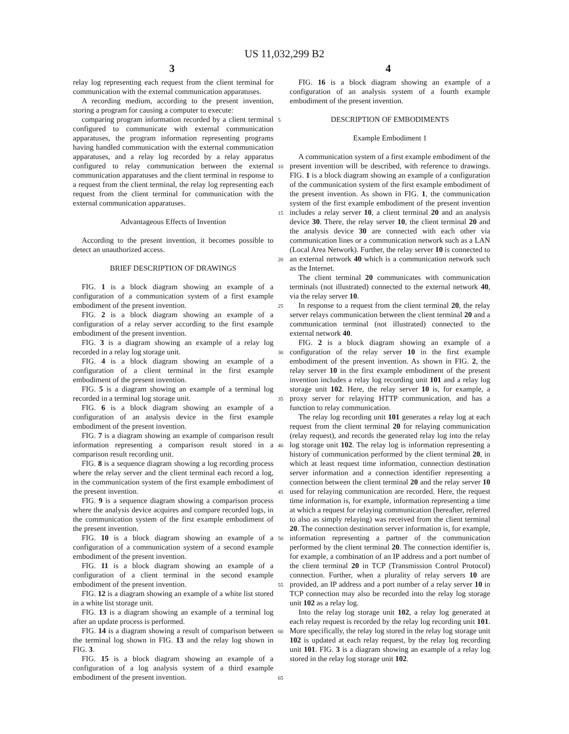US 11,032,299 B2
3 4
relay log representing each request from the client terminal for communication with the external communication apparatuses.
A recording medium, according to the present invention, storing a program for causing a computer to execute:
comparing program information recorded by a client terminal configured to communicate with external communication apparatuses, the program information representing programs having handled communication with the external communication apparatuses, and a relay log recorded by a relay apparatus configured to relay communication between the external communication apparatuses and the client terminal in response to a request from the client terminal, the relay log representing each request from the client terminal for communication with the external communication apparatuses.
Advantageous Effects of Invention
According to the present invention, it becomes possible to detect an unauthorized access.
BRIEF DESCRIPTION OF DRAWINGS
FIG. 1 is a block diagram showing an example of a configuration of a communication system of a first example embodiment of the present invention.
FIG. 2 is a block diagram showing an example of a configuration of a relay server according to the first example embodiment of the present invention.
FIG. 3 is a diagram showing an example of a relay log recorded in a relay log storage unit.
FIG. 4 is a block diagram showing an example of a configuration of a client terminal in the first example embodiment of the present invention.
FIG. 5 is a diagram showing an example of a terminal log recorded in a terminal log storage unit.
FIG. 6 is a block diagram showing an example of a configuration of an analysis device in the first example embodiment of the present invention.
FIG. 7 is a diagram showing an example of comparison result information representing a comparison result stored in a comparison result recording unit.
FIG. 8 is a sequence diagram showing a log recording process where the relay server and the client terminal each record a log, in the communication system of the first example embodiment of the present invention.
FIG. 9 is a sequence diagram showing a comparison process where the analysis device acquires and compare recorded logs, in the communication system of the first example embodiment of the present invention.
FIG. 10 is a block diagram showing an example of a configuration of a communication system of a second example embodiment of the present invention.
FIG. 11 is a block diagram showing an example of a configuration of a client terminal in the second example embodiment of the present invention.
FIG. 12 is a diagram showing an example of a white list stored in a white list storage unit.
FIG. 13 is a diagram showing an example of a terminal log after an update process is performed.
FIG. 14 is a diagram showing a result of comparison between the terminal log shown in FIG. 13 and the relay log shown in FIG. 3.
FIG. 15 is a block diagram showing an example of a configuration of a log analysis system of a third example embodiment of the present invention.
FIG. 16 is a block diagram showing an example of a configuration of an analysis system of a fourth example embodiment of the present invention.
DESCRIPTION OF EMBODIMENTS
Example Embodiment 1
A communication system of a first example embodiment of the present invention will be described, with reference to drawings. FIG. 1 is a block diagram showing an example of a configuration of the communication system of the first example embodiment of the present invention. As shown in FIG. 1, the communication system of the first example embodiment of the present invention includes a relay server 10, a client terminal 20 and an analysis device 30. There, the relay server 10, the client terminal 20 and the analysis device 30 are connected with each other via communication lines or a communication network such as a LAN (Local Area Network). Further, the relay server 10 is connected to an external network 40 which is a communication network such as the Internet.
The client terminal 20 communicates with communication terminals (not illustrated) connected to the external network 40, via the relay server 10.
In response to a request from the client terminal 20, the relay server relays communication between the client terminal 20 and a communication terminal (not illustrated) connected to the external network 40.
FIG. 2 is a block diagram showing an example of a configuration of the relay server 10 in the first example embodiment of the present invention. As shown in FIG. 2, the relay server 10 in the first example embodiment of the present invention includes a relay log recording unit 101 and a relay log storage unit 102. Here, the relay server 10 is, for example, a proxy server for relaying HTTP communication, and has a function to relay communication.
The relay log recording unit 101 generates a relay log at each request from the client terminal 20 for relaying communication (relay request), and records the generated relay log into the relay log storage unit 102. The relay log is information representing a history of communication performed by the client terminal 20, in which at least request time information, connection destination server information and a connection identifier representing a connection between the client terminal 20 and the relay server 10 used for relaying communication are recorded. Here, the request time information is, for example, information representing a time at which a request for relaying communication (hereafter, referred to also as simply relaying) was received from the client terminal 20. The connection destination server information is, for example, information representing a partner of the communication performed by the client terminal 20. The connection identifier is, for example, a combination of an IP address and a port number of the client terminal 20 in TCP (Transmission Control Protocol) connection. Further, when a plurality of relay servers 10 are provided, an IP address and a port number of a relay server 10 in TCP connection may also be recorded into the relay log storage unit 102 as a relay log.
Into the relay log storage unit 102, a relay log generated at each relay request is recorded by the relay log recording unit 101. More specifically, the relay log stored in the relay log storage unit 102 is updated at each relay request, by the relay log recording unit 101. FIG. 3 is a diagram showing an example of a relay log stored in the relay log storage unit 102.
5
10
15
20
25
30
35
40
45
50
55
60
65